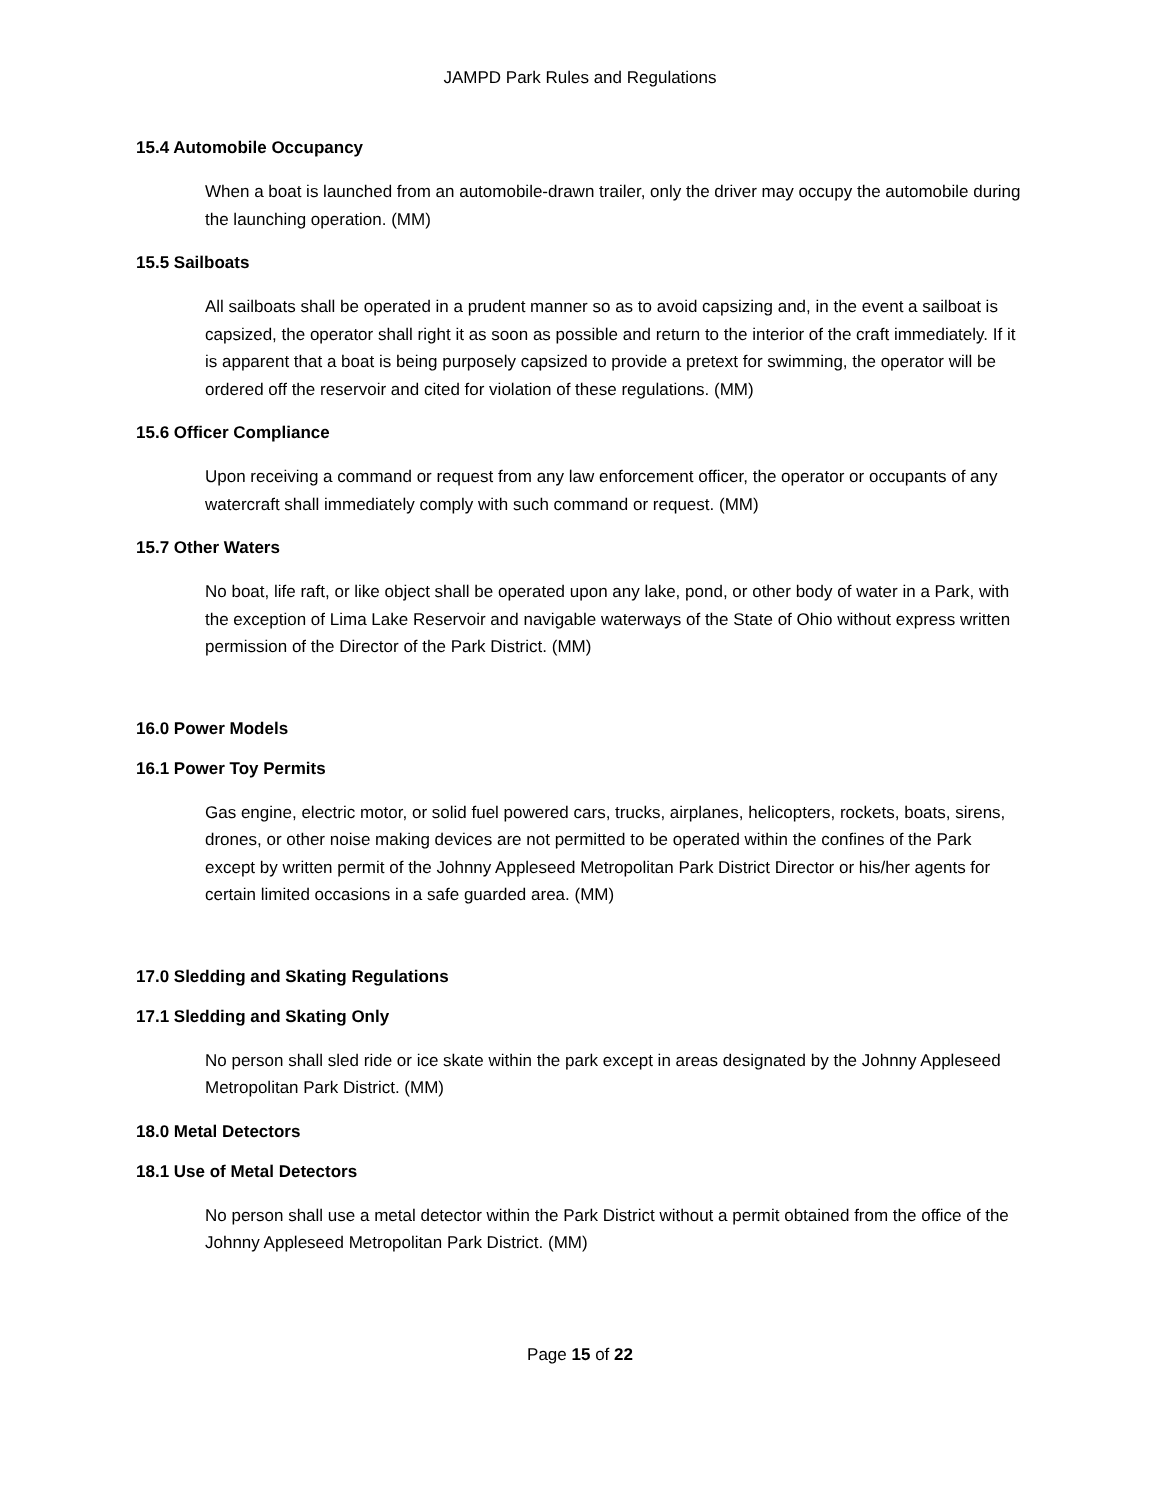JAMPD Park Rules and Regulations
15.4 Automobile Occupancy
When a boat is launched from an automobile-drawn trailer, only the driver may occupy the automobile during the launching operation. (MM)
15.5 Sailboats
All sailboats shall be operated in a prudent manner so as to avoid capsizing and, in the event a sailboat is capsized, the operator shall right it as soon as possible and return to the interior of the craft immediately. If it is apparent that a boat is being purposely capsized to provide a pretext for swimming, the operator will be ordered off the reservoir and cited for violation of these regulations. (MM)
15.6 Officer Compliance
Upon receiving a command or request from any law enforcement officer, the operator or occupants of any watercraft shall immediately comply with such command or request. (MM)
15.7 Other Waters
No boat, life raft, or like object shall be operated upon any lake, pond, or other body of water in a Park, with the exception of Lima Lake Reservoir and navigable waterways of the State of Ohio without express written permission of the Director of the Park District. (MM)
16.0 Power Models
16.1 Power Toy Permits
Gas engine, electric motor, or solid fuel powered cars, trucks, airplanes, helicopters, rockets, boats, sirens, drones, or other noise making devices are not permitted to be operated within the confines of the Park except by written permit of the Johnny Appleseed Metropolitan Park District Director or his/her agents for certain limited occasions in a safe guarded area. (MM)
17.0 Sledding and Skating Regulations
17.1 Sledding and Skating Only
No person shall sled ride or ice skate within the park except in areas designated by the Johnny Appleseed Metropolitan Park District. (MM)
18.0 Metal Detectors
18.1 Use of Metal Detectors
No person shall use a metal detector within the Park District without a permit obtained from the office of the Johnny Appleseed Metropolitan Park District. (MM)
Page 15 of 22